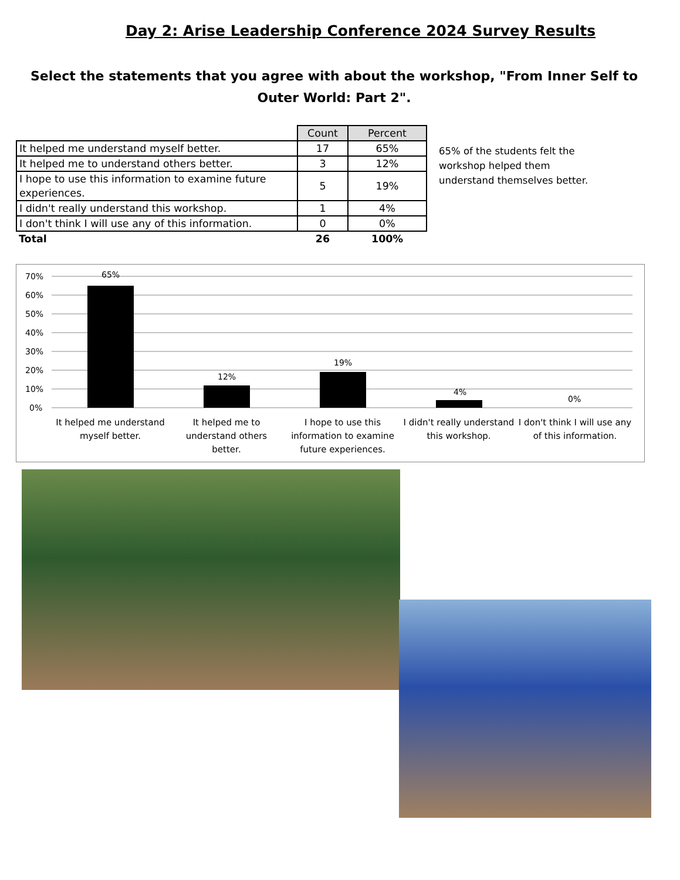Day 2: Arise Leadership Conference 2024 Survey Results
Select the statements that you agree with about the workshop, "From Inner Self to Outer World: Part 2".
| | Count | Percent |
| It helped me understand myself better. | 17 | 65% |
| It helped me to understand others better. | 3 | 12% |
| I hope to use this information to examine future experiences. | 5 | 19% |
| I didn't really understand this workshop. | 1 | 4% |
| I don't think I will use any of this information. | 0 | 0% |
| Total | 26 | 100% |
65% of the students felt the workshop helped them understand themselves better.
70%
60%
50%
40%
30%
20%
10%
0%
65%
12%
19%
4%
0%
It helped me understand
myself better.
It helped me to
understand others
better.
I hope to use this
information to examine
future experiences.
I didn't really understand
this workshop.
I don't think I will use any
of this information.